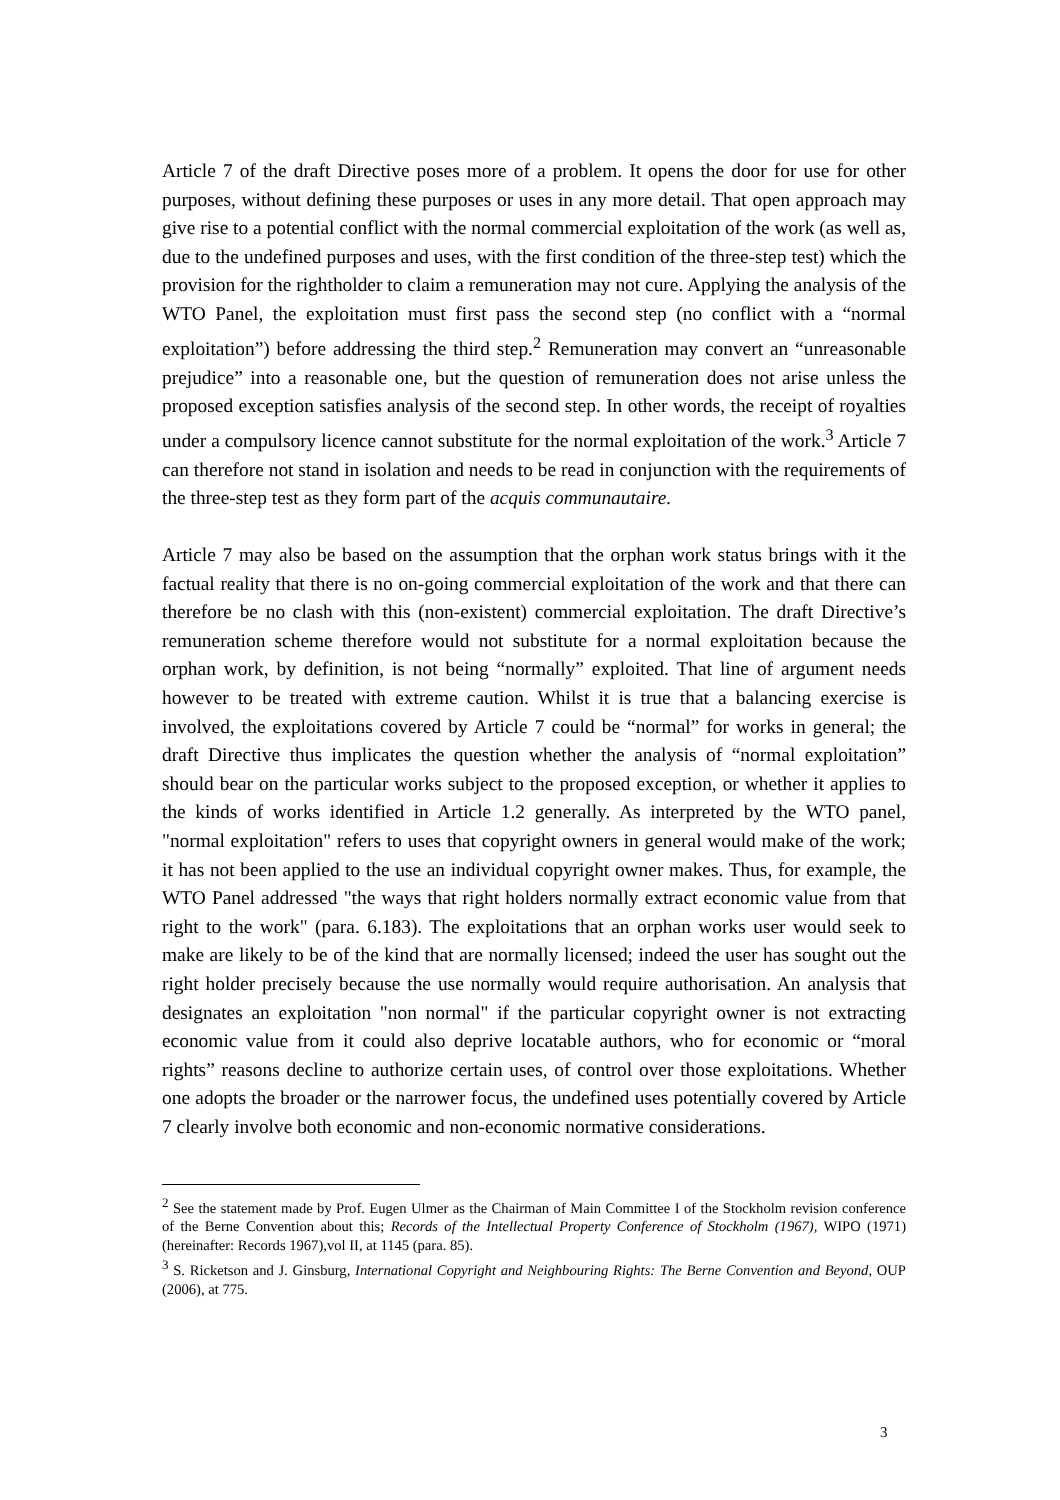Article 7 of the draft Directive poses more of a problem. It opens the door for use for other purposes, without defining these purposes or uses in any more detail. That open approach may give rise to a potential conflict with the normal commercial exploitation of the work (as well as, due to the undefined purposes and uses, with the first condition of the three-step test) which the provision for the rightholder to claim a remuneration may not cure. Applying the analysis of the WTO Panel, the exploitation must first pass the second step (no conflict with a “normal exploitation”) before addressing the third step.<sup>2</sup> Remuneration may convert an “unreasonable prejudice” into a reasonable one, but the question of remuneration does not arise unless the proposed exception satisfies analysis of the second step. In other words, the receipt of royalties under a compulsory licence cannot substitute for the normal exploitation of the work.<sup>3</sup> Article 7 can therefore not stand in isolation and needs to be read in conjunction with the requirements of the three-step test as they form part of the acquis communautaire.
Article 7 may also be based on the assumption that the orphan work status brings with it the factual reality that there is no on-going commercial exploitation of the work and that there can therefore be no clash with this (non-existent) commercial exploitation. The draft Directive’s remuneration scheme therefore would not substitute for a normal exploitation because the orphan work, by definition, is not being “normally” exploited. That line of argument needs however to be treated with extreme caution. Whilst it is true that a balancing exercise is involved, the exploitations covered by Article 7 could be “normal” for works in general; the draft Directive thus implicates the question whether the analysis of “normal exploitation” should bear on the particular works subject to the proposed exception, or whether it applies to the kinds of works identified in Article 1.2 generally. As interpreted by the WTO panel, "normal exploitation" refers to uses that copyright owners in general would make of the work; it has not been applied to the use an individual copyright owner makes. Thus, for example, the WTO Panel addressed "the ways that right holders normally extract economic value from that right to the work" (para. 6.183). The exploitations that an orphan works user would seek to make are likely to be of the kind that are normally licensed; indeed the user has sought out the right holder precisely because the use normally would require authorisation. An analysis that designates an exploitation "non normal" if the particular copyright owner is not extracting economic value from it could also deprive locatable authors, who for economic or “moral rights” reasons decline to authorize certain uses, of control over those exploitations. Whether one adopts the broader or the narrower focus, the undefined uses potentially covered by Article 7 clearly involve both economic and non-economic normative considerations.
<sup>2</sup> See the statement made by Prof. Eugen Ulmer as the Chairman of Main Committee I of the Stockholm revision conference of the Berne Convention about this; Records of the Intellectual Property Conference of Stockholm (1967), WIPO (1971) (hereinafter: Records 1967),vol II, at 1145 (para. 85).
<sup>3</sup> S. Ricketson and J. Ginsburg, International Copyright and Neighbouring Rights: The Berne Convention and Beyond, OUP (2006), at 775.
3